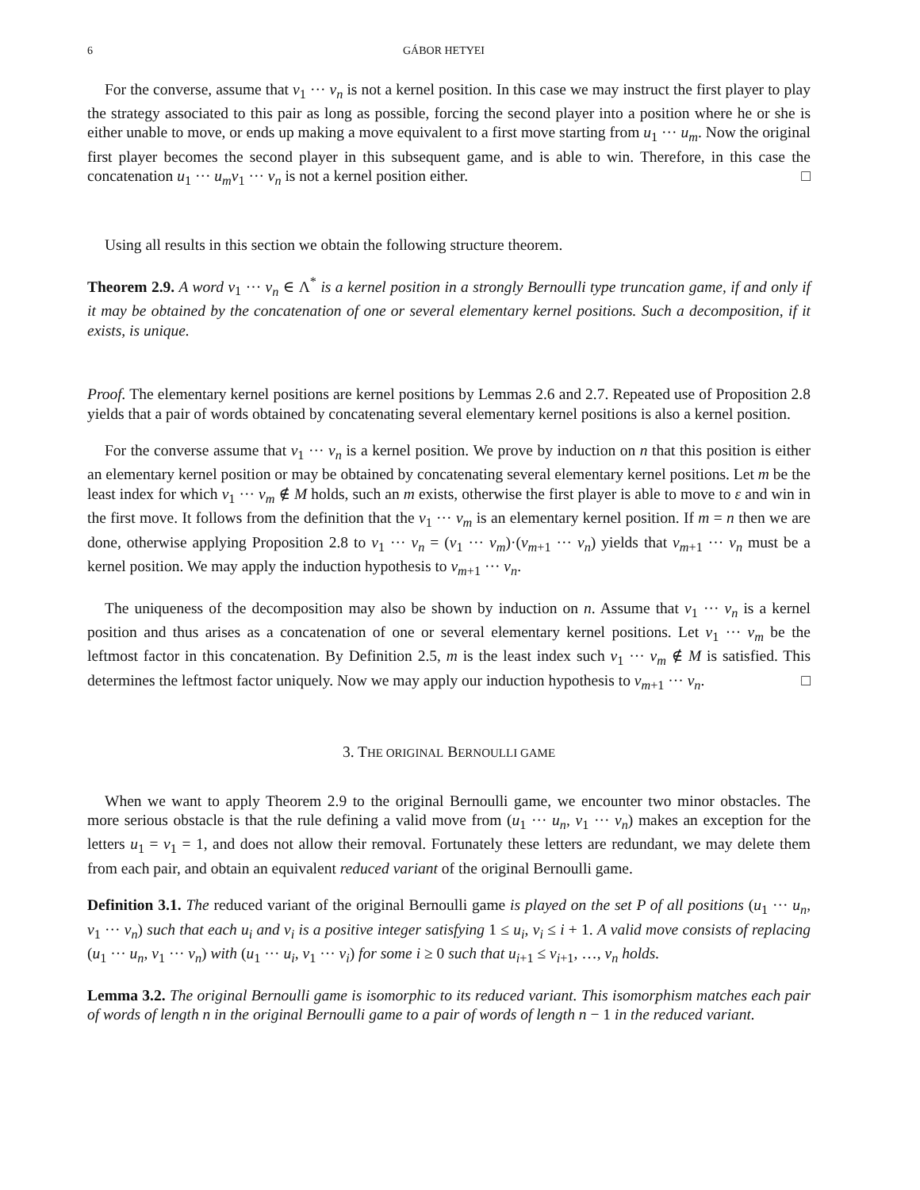6 GÁBOR HETYEI
For the converse, assume that v<sub>1</sub> ··· v<sub>n</sub> is not a kernel position. In this case we may instruct the first player to play the strategy associated to this pair as long as possible, forcing the second player into a position where he or she is either unable to move, or ends up making a move equivalent to a first move starting from u<sub>1</sub> ··· u<sub>m</sub>. Now the original first player becomes the second player in this subsequent game, and is able to win. Therefore, in this case the concatenation u<sub>1</sub> ··· u<sub>m</sub>v<sub>1</sub> ··· v<sub>n</sub> is not a kernel position either. □
Using all results in this section we obtain the following structure theorem.
Theorem 2.9. A word v<sub>1</sub> ··· v<sub>n</sub> ∈ Λ<sup>*</sup> is a kernel position in a strongly Bernoulli type truncation game, if and only if it may be obtained by the concatenation of one or several elementary kernel positions. Such a decomposition, if it exists, is unique.
Proof. The elementary kernel positions are kernel positions by Lemmas 2.6 and 2.7. Repeated use of Proposition 2.8 yields that a pair of words obtained by concatenating several elementary kernel positions is also a kernel position.
For the converse assume that v<sub>1</sub> ··· v<sub>n</sub> is a kernel position. We prove by induction on n that this position is either an elementary kernel position or may be obtained by concatenating several elementary kernel positions. Let m be the least index for which v<sub>1</sub> ··· v<sub>m</sub> ∉ M holds, such an m exists, otherwise the first player is able to move to ε and win in the first move. It follows from the definition that the v<sub>1</sub> ··· v<sub>m</sub> is an elementary kernel position. If m = n then we are done, otherwise applying Proposition 2.8 to v<sub>1</sub> ··· v<sub>n</sub> = (v<sub>1</sub> ··· v<sub>m</sub>)·(v<sub>m+1</sub> ··· v<sub>n</sub>) yields that v<sub>m+1</sub> ··· v<sub>n</sub> must be a kernel position. We may apply the induction hypothesis to v<sub>m+1</sub> ··· v<sub>n</sub>.
The uniqueness of the decomposition may also be shown by induction on n. Assume that v<sub>1</sub> ··· v<sub>n</sub> is a kernel position and thus arises as a concatenation of one or several elementary kernel positions. Let v<sub>1</sub> ··· v<sub>m</sub> be the leftmost factor in this concatenation. By Definition 2.5, m is the least index such v<sub>1</sub> ··· v<sub>m</sub> ∉ M is satisfied. This determines the leftmost factor uniquely. Now we may apply our induction hypothesis to v<sub>m+1</sub> ··· v<sub>n</sub>. □
3. THE ORIGINAL BERNOULLI GAME
When we want to apply Theorem 2.9 to the original Bernoulli game, we encounter two minor obstacles. The more serious obstacle is that the rule defining a valid move from (u<sub>1</sub> ··· u<sub>n</sub>, v<sub>1</sub> ··· v<sub>n</sub>) makes an exception for the letters u<sub>1</sub> = v<sub>1</sub> = 1, and does not allow their removal. Fortunately these letters are redundant, we may delete them from each pair, and obtain an equivalent reduced variant of the original Bernoulli game.
Definition 3.1. The reduced variant of the original Bernoulli game is played on the set P of all positions (u<sub>1</sub> ··· u<sub>n</sub>, v<sub>1</sub> ··· v<sub>n</sub>) such that each u<sub>i</sub> and v<sub>i</sub> is a positive integer satisfying 1 ≤ u<sub>i</sub>, v<sub>i</sub> ≤ i + 1. A valid move consists of replacing (u<sub>1</sub> ··· u<sub>n</sub>, v<sub>1</sub> ··· v<sub>n</sub>) with (u<sub>1</sub> ··· u<sub>i</sub>, v<sub>1</sub> ··· v<sub>i</sub>) for some i ≥ 0 such that u<sub>i+1</sub> ≤ v<sub>i+1</sub>, …, v<sub>n</sub> holds.
Lemma 3.2. The original Bernoulli game is isomorphic to its reduced variant. This isomorphism matches each pair of words of length n in the original Bernoulli game to a pair of words of length n − 1 in the reduced variant.